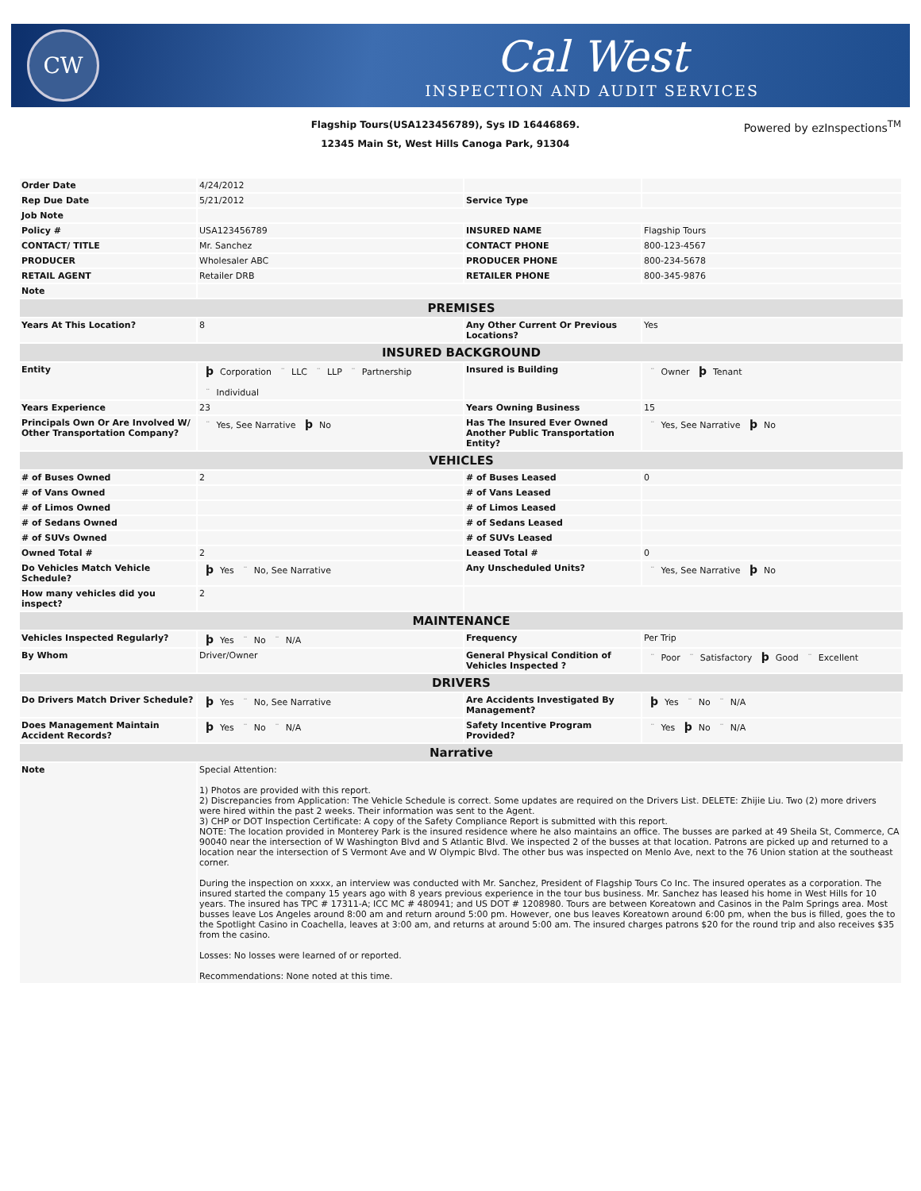CW
Cal West
INSPECTION AND AUDIT SERVICES
Flagship Tours(USA123456789), Sys ID 16446869.
12345 Main St, West Hills Canoga Park, 91304
Powered by ezInspections<sup>TM</sup>
| Order Date | 4/24/2012 | | |
| Rep Due Date | 5/21/2012 | Service Type | |
| Job Note | | | |
| Policy # | USA123456789 | INSURED NAME | Flagship Tours |
| CONTACT/ TITLE | Mr. Sanchez | CONTACT PHONE | 800-123-4567 |
| PRODUCER | Wholesaler ABC | PRODUCER PHONE | 800-234-5678 |
| RETAIL AGENT | Retailer DRB | RETAILER PHONE | 800-345-9876 |
| Note | | | |
| PREMISES | | | |
| Years At This Location? | 8 | Any Other Current Or Previous Locations? | Yes |
| INSURED BACKGROUND | | | |
| Entity | þ Corporation ¨ LLC ¨ LLP ¨ Partnership ¨ Individual | Insured is Building | ¨ Owner þ Tenant |
| Years Experience | 23 | Years Owning Business | 15 |
| Principals Own Or Are Involved W/ Other Transportation Company? | ¨ Yes, See Narrative þ No | Has The Insured Ever Owned Another Public Transportation Entity? | ¨ Yes, See Narrative þ No |
| VEHICLES | | | |
| # of Buses Owned | 2 | # of Buses Leased | 0 |
| # of Vans Owned | | # of Vans Leased | |
| # of Limos Owned | | # of Limos Leased | |
| # of Sedans Owned | | # of Sedans Leased | |
| # of SUVs Owned | | # of SUVs Leased | |
| Owned Total # | 2 | Leased Total # | 0 |
| Do Vehicles Match Vehicle Schedule? | þ Yes ¨ No, See Narrative | Any Unscheduled Units? | ¨ Yes, See Narrative þ No |
| How many vehicles did you inspect? | 2 | | |
| MAINTENANCE | | | |
| Vehicles Inspected Regularly? | þ Yes ¨ No ¨ N/A | Frequency | Per Trip |
| By Whom | Driver/Owner | General Physical Condition of Vehicles Inspected ? | ¨ Poor ¨ Satisfactory þ Good ¨ Excellent |
| DRIVERS | | | |
| Do Drivers Match Driver Schedule? | þ Yes ¨ No, See Narrative | Are Accidents Investigated By Management? | þ Yes ¨ No ¨ N/A |
| Does Management Maintain Accident Records? | þ Yes ¨ No ¨ N/A | Safety Incentive Program Provided? | ¨ Yes þ No ¨ N/A |
| Narrative | | | |
| Note | Special Attention: 1) Photos are provided with this report. 2) Discrepancies from Application: The Vehicle Schedule is correct. Some updates are required on the Drivers List. DELETE: Zhijie Liu. Two (2) more drivers were hired within the past 2 weeks. Their information was sent to the Agent. 3) CHP or DOT Inspection Certificate: A copy of the Safety Compliance Report is submitted with this report. NOTE: The location provided in Monterey Park is the insured residence where he also maintains an office. The busses are parked at 49 Sheila St, Commerce, CA 90040 near the intersection of W Washington Blvd and S Atlantic Blvd. We inspected 2 of the busses at that location. Patrons are picked up and returned to a location near the intersection of S Vermont Ave and W Olympic Blvd. The other bus was inspected on Menlo Ave, next to the 76 Union station at the southeast corner. During the inspection on xxxx, an interview was conducted with Mr. Sanchez, President of Flagship Tours Co Inc. The insured operates as a corporation. The insured started the company 15 years ago with 8 years previous experience in the tour bus business. Mr. Sanchez has leased his home in West Hills for 10 years. The insured has TPC # 17311-A; ICC MC # 480941; and US DOT # 1208980. Tours are between Koreatown and Casinos in the Palm Springs area. Most busses leave Los Angeles around 8:00 am and return around 5:00 pm. However, one bus leaves Koreatown around 6:00 pm, when the bus is filled, goes the to the Spotlight Casino in Coachella, leaves at 3:00 am, and returns at around 5:00 am. The insured charges patrons $20 for the round trip and also receives $35 from the casino. Losses: No losses were learned of or reported. Recommendations: None noted at this time. | | |